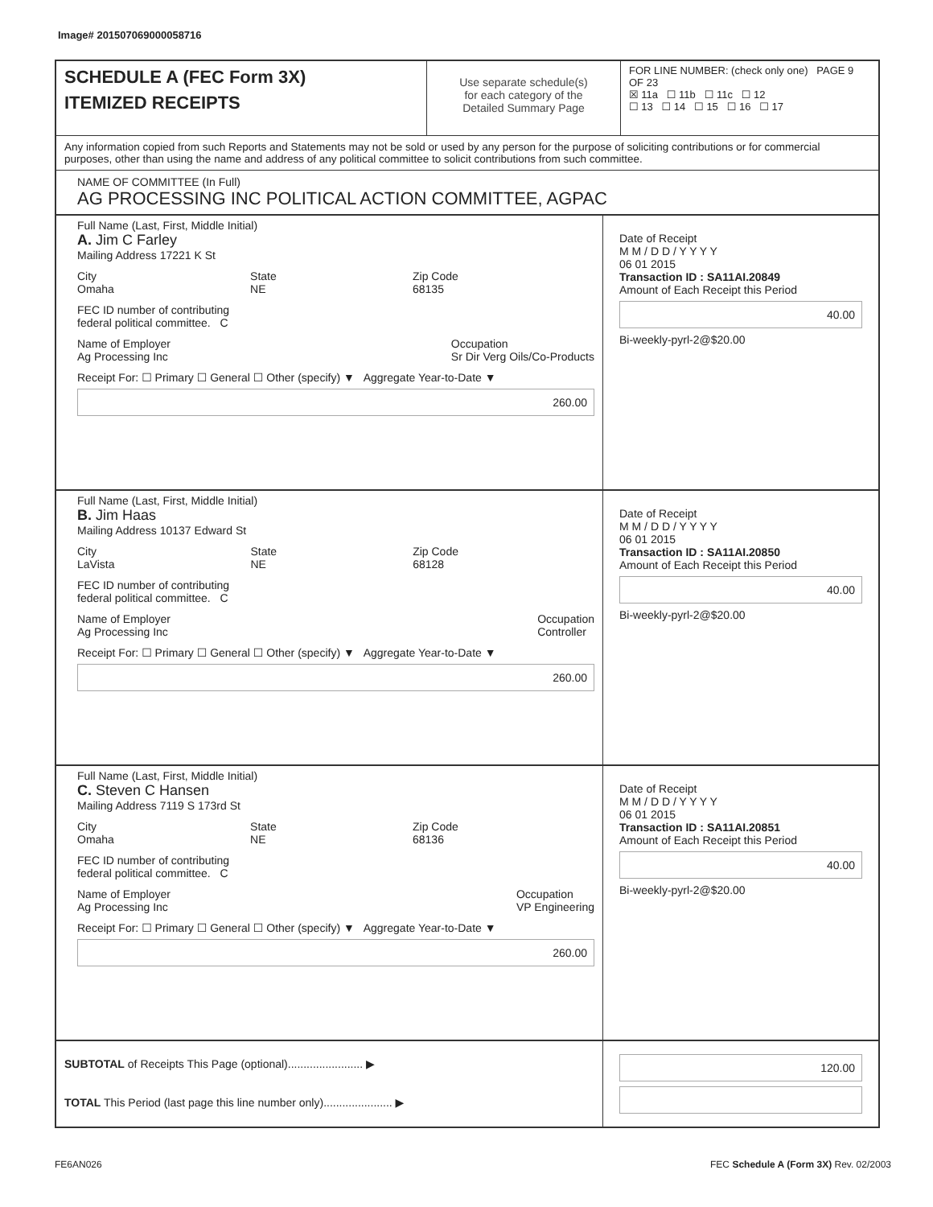Image# 201507069000058716
SCHEDULE A (FEC Form 3X)
ITEMIZED RECEIPTS
Use separate schedule(s)
for each category of the
Detailed Summary Page
FOR LINE NUMBER: (check only one) PAGE 9 OF 23
☒ 11a ☐ 11b ☐ 11c ☐ 12
☐ 13 ☐ 14 ☐ 15 ☐ 16 ☐ 17
Any information copied from such Reports and Statements may not be sold or used by any person for the purpose of soliciting contributions or for commercial purposes, other than using the name and address of any political committee to solicit contributions from such committee.
NAME OF COMMITTEE (In Full)
AG PROCESSING INC POLITICAL ACTION COMMITTEE, AGPAC
Full Name (Last, First, Middle Initial)
A. Jim C Farley
Mailing Address 17221 K St
City
Omaha State
NE Zip Code
68135
FEC ID number of contributing
federal political committee. C
Name of Employer
Ag Processing Inc Occupation
Sr Dir Verg Oils/Co-Products
Receipt For: ☐ Primary ☐ General ☐ Other (specify) ▼ Aggregate Year-to-Date ▼
260.00
Date of Receipt
M M / D D / Y Y Y Y
06 01 2015
Transaction ID : SA11AI.20849
Amount of Each Receipt this Period
40.00
Bi-weekly-pyrl-2@$20.00
Full Name (Last, First, Middle Initial)
B. Jim Haas
Mailing Address 10137 Edward St
City
LaVista State
NE Zip Code
68128
FEC ID number of contributing
federal political committee. C
Name of Employer
Ag Processing Inc Occupation
Controller
Receipt For: ☐ Primary ☐ General ☐ Other (specify) ▼ Aggregate Year-to-Date ▼
260.00
Date of Receipt
M M / D D / Y Y Y Y
06 01 2015
Transaction ID : SA11AI.20850
Amount of Each Receipt this Period
40.00
Bi-weekly-pyrl-2@$20.00
Full Name (Last, First, Middle Initial)
C. Steven C Hansen
Mailing Address 7119 S 173rd St
City
Omaha State
NE Zip Code
68136
FEC ID number of contributing
federal political committee. C
Name of Employer
Ag Processing Inc Occupation
VP Engineering
Receipt For: ☐ Primary ☐ General ☐ Other (specify) ▼ Aggregate Year-to-Date ▼
260.00
Date of Receipt
M M / D D / Y Y Y Y
06 01 2015
Transaction ID : SA11AI.20851
Amount of Each Receipt this Period
40.00
Bi-weekly-pyrl-2@$20.00
SUBTOTAL of Receipts This Page (optional)........................ ▶
TOTAL This Period (last page this line number only)...................... ▶
120.00
FE6AN026
FEC Schedule A (Form 3X) Rev. 02/2003